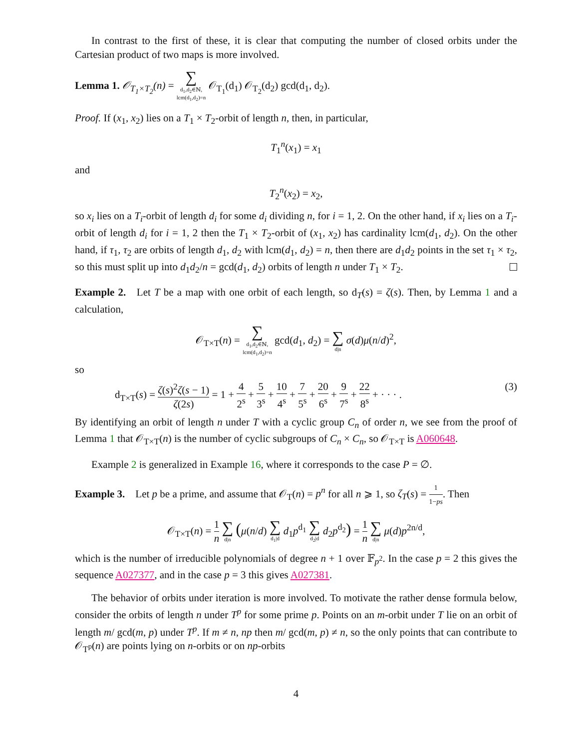In contrast to the first of these, it is clear that computing the number of closed orbits under the Cartesian product of two maps is more involved.
Lemma 1. 𝒪<sub>T<sub>1</sub>×T<sub>2</sub></sub>(n) = ∑ d<sub>1</sub>,d<sub>2</sub>∈ℕ,
lcm(d<sub>1</sub>,d<sub>2</sub>)=n 𝒪<sub>T<sub>1</sub></sub>(d<sub>1</sub>) 𝒪<sub>T<sub>2</sub></sub>(d<sub>2</sub>) gcd(d<sub>1</sub>, d<sub>2</sub>).
Proof. If (x<sub>1</sub>, x<sub>2</sub>) lies on a T<sub>1</sub> × T<sub>2</sub>-orbit of length n, then, in particular,
T<sub>1</sub><sup>n</sup>(x<sub>1</sub>) = x<sub>1</sub>
and
T<sub>2</sub><sup>n</sup>(x<sub>2</sub>) = x<sub>2</sub>,
so x<sub>i</sub> lies on a T<sub>i</sub>-orbit of length d<sub>i</sub> for some d<sub>i</sub> dividing n, for i = 1, 2. On the other hand, if x<sub>i</sub> lies on a T<sub>i</sub>-orbit of length d<sub>i</sub> for i = 1, 2 then the T<sub>1</sub> × T<sub>2</sub>-orbit of (x<sub>1</sub>, x<sub>2</sub>) has cardinality lcm(d<sub>1</sub>, d<sub>2</sub>). On the other hand, if τ<sub>1</sub>, τ<sub>2</sub> are orbits of length d<sub>1</sub>, d<sub>2</sub> with lcm(d<sub>1</sub>, d<sub>2</sub>) = n, then there are d<sub>1</sub>d<sub>2</sub> points in the set τ<sub>1</sub> × τ<sub>2</sub>, so this must split up into d<sub>1</sub>d<sub>2</sub>/n = gcd(d<sub>1</sub>, d<sub>2</sub>) orbits of length n under T<sub>1</sub> × T<sub>2</sub>.
Example 2. Let T be a map with one orbit of each length, so d<sub>T</sub>(s) = ζ(s). Then, by Lemma 1 and a calculation,
𝒪<sub>T×T</sub>(n) = ∑ d<sub>1</sub>,d<sub>2</sub>∈ℕ,
lcm(d<sub>1</sub>,d<sub>2</sub>)=n gcd(d<sub>1</sub>, d<sub>2</sub>) = ∑ d|n σ(d)μ(n/d)<sup>2</sup>,
so
d<sub>T×T</sub>(s) = ζ(s)<sup>2</sup>ζ(s − 1) ζ(2s) = 1 + 4 2<sup>s</sup> + 5 3<sup>s</sup> + 10 4<sup>s</sup> + 7 5<sup>s</sup> + 20 6<sup>s</sup> + 9 7<sup>s</sup> + 22 8<sup>s</sup> + · · · . (3)
By identifying an orbit of length n under T with a cyclic group C<sub>n</sub> of order n, we see from the proof of Lemma 1 that 𝒪<sub>T×T</sub>(n) is the number of cyclic subgroups of C<sub>n</sub> × C<sub>n</sub>, so 𝒪<sub>T×T</sub> is A060648.
Example 2 is generalized in Example 16, where it corresponds to the case P = ∅.
Example 3. Let p be a prime, and assume that 𝒪<sub>T</sub>(n) = p<sup>n</sup> for all n ⩾ 1, so ζ<sub>T</sub>(s) = 1 1−ps. Then
𝒪<sub>T×T</sub>(n) = 1 n ∑ d|n (μ(n/d) ∑ d<sub>1</sub>|d d<sub>1</sub>p<sup>d<sub>1</sub></sup> ∑ d<sub>2</sub>|d d<sub>2</sub>p<sup>d<sub>2</sub></sup>) = 1 n ∑ d|n μ(d)p<sup>2n/d</sup>,
which is the number of irreducible polynomials of degree n + 1 over 𝔽<sub>p<sup>2</sup></sub>. In the case p = 2 this gives the sequence A027377, and in the case p = 3 this gives A027381.
The behavior of orbits under iteration is more involved. To motivate the rather dense formula below, consider the orbits of length n under T<sup>p</sup> for some prime p. Points on an m-orbit under T lie on an orbit of length m/ gcd(m, p) under T<sup>p</sup>. If m ≠ n, np then m/ gcd(m, p) ≠ n, so the only points that can contribute to 𝒪<sub>T<sup>p</sup></sub>(n) are points lying on n-orbits or on np-orbits
4